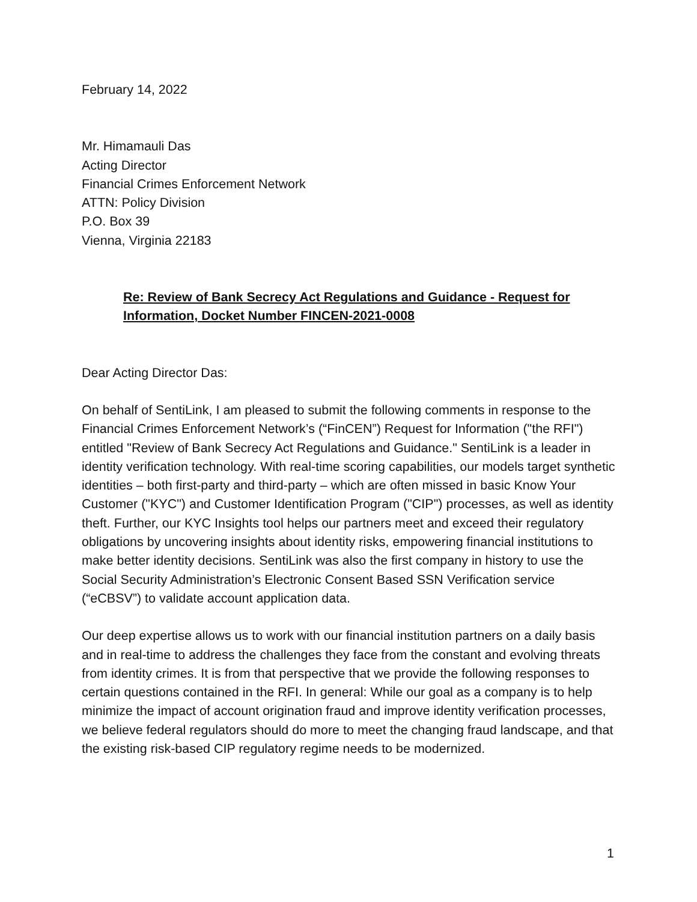February 14, 2022
Mr. Himamauli Das
Acting Director
Financial Crimes Enforcement Network
ATTN: Policy Division
P.O. Box 39
Vienna, Virginia 22183
Re: Review of Bank Secrecy Act Regulations and Guidance - Request for Information, Docket Number FINCEN-2021-0008
Dear Acting Director Das:
On behalf of SentiLink, I am pleased to submit the following comments in response to the Financial Crimes Enforcement Network’s (“FinCEN”) Request for Information ("the RFI") entitled "Review of Bank Secrecy Act Regulations and Guidance." SentiLink is a leader in identity verification technology. With real-time scoring capabilities, our models target synthetic identities – both first-party and third-party – which are often missed in basic Know Your Customer ("KYC") and Customer Identification Program ("CIP") processes, as well as identity theft. Further, our KYC Insights tool helps our partners meet and exceed their regulatory obligations by uncovering insights about identity risks, empowering financial institutions to make better identity decisions. SentiLink was also the first company in history to use the Social Security Administration’s Electronic Consent Based SSN Verification service (“eCBSV”) to validate account application data.
Our deep expertise allows us to work with our financial institution partners on a daily basis and in real-time to address the challenges they face from the constant and evolving threats from identity crimes. It is from that perspective that we provide the following responses to certain questions contained in the RFI. In general: While our goal as a company is to help minimize the impact of account origination fraud and improve identity verification processes, we believe federal regulators should do more to meet the changing fraud landscape, and that the existing risk-based CIP regulatory regime needs to be modernized.
1